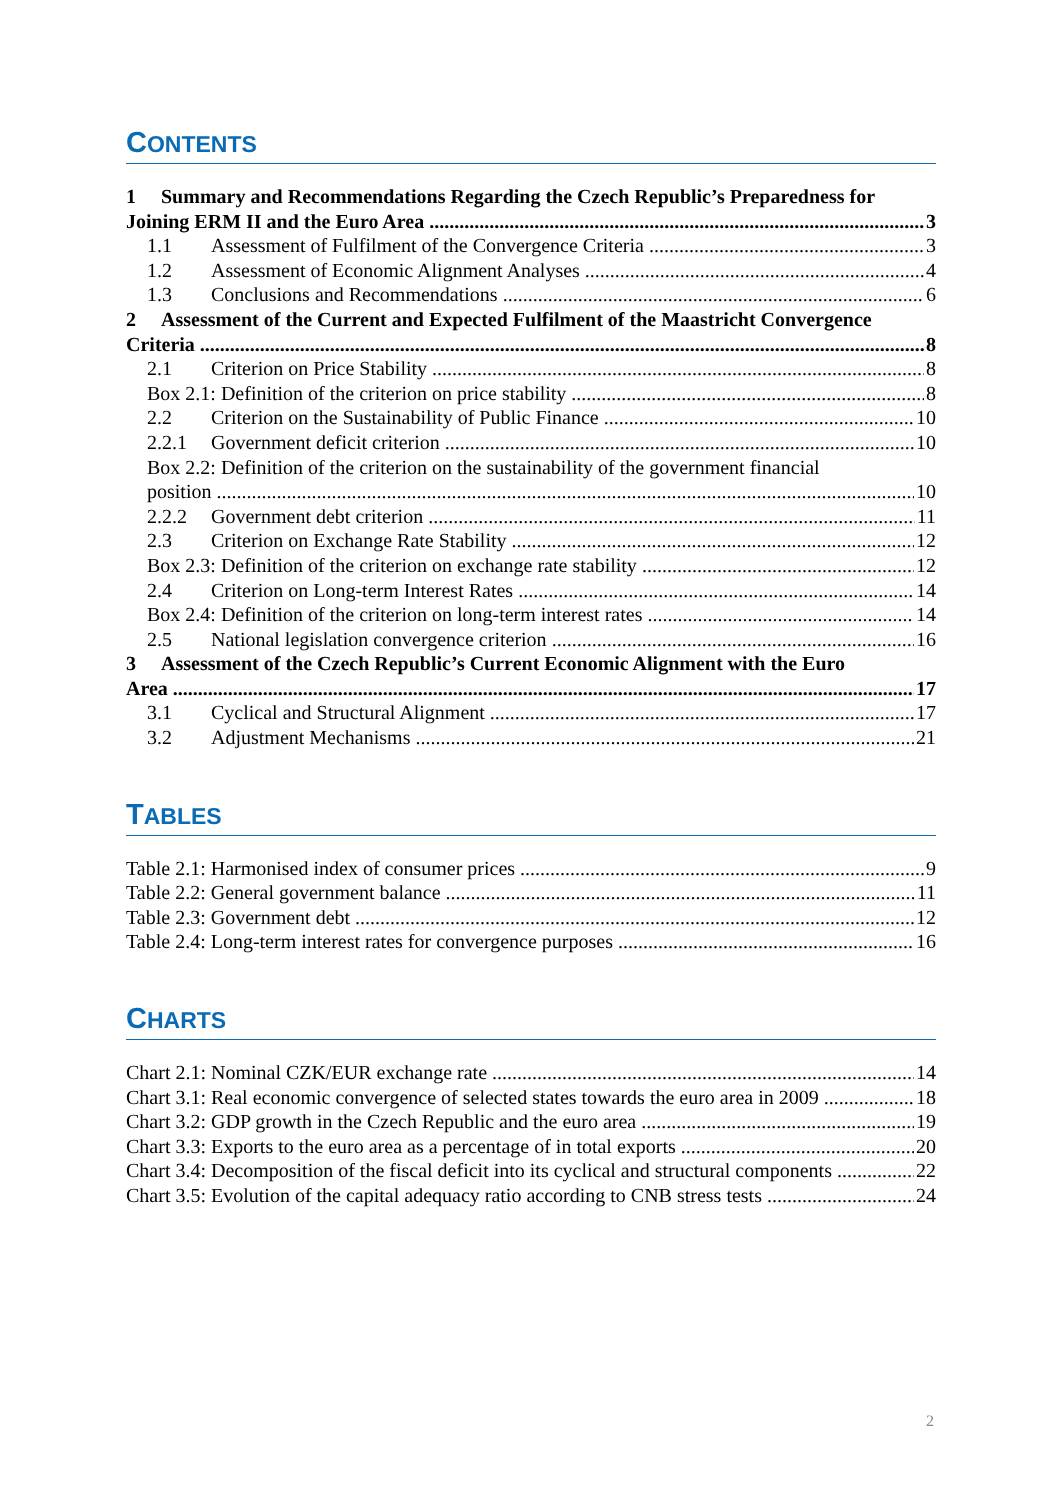CONTENTS
1 Summary and Recommendations Regarding the Czech Republic’s Preparedness for
Joining ERM II and the Euro Area 3
1.1 Assessment of Fulfilment of the Convergence Criteria 3
1.2 Assessment of Economic Alignment Analyses 4
1.3 Conclusions and Recommendations 6
2 Assessment of the Current and Expected Fulfilment of the Maastricht Convergence
Criteria 8
2.1 Criterion on Price Stability 8
Box 2.1: Definition of the criterion on price stability 8
2.2 Criterion on the Sustainability of Public Finance 10
2.2.1 Government deficit criterion 10
Box 2.2: Definition of the criterion on the sustainability of the government financial
position 10
2.2.2 Government debt criterion 11
2.3 Criterion on Exchange Rate Stability 12
Box 2.3: Definition of the criterion on exchange rate stability 12
2.4 Criterion on Long-term Interest Rates 14
Box 2.4: Definition of the criterion on long-term interest rates 14
2.5 National legislation convergence criterion 16
3 Assessment of the Czech Republic’s Current Economic Alignment with the Euro
Area 17
3.1 Cyclical and Structural Alignment 17
3.2 Adjustment Mechanisms 21
TABLES
Table 2.1: Harmonised index of consumer prices 9
Table 2.2: General government balance 11
Table 2.3: Government debt 12
Table 2.4: Long-term interest rates for convergence purposes 16
CHARTS
Chart 2.1: Nominal CZK/EUR exchange rate 14
Chart 3.1: Real economic convergence of selected states towards the euro area in 2009 18
Chart 3.2: GDP growth in the Czech Republic and the euro area 19
Chart 3.3: Exports to the euro area as a percentage of in total exports 20
Chart 3.4: Decomposition of the fiscal deficit into its cyclical and structural components 22
Chart 3.5: Evolution of the capital adequacy ratio according to CNB stress tests 24
2